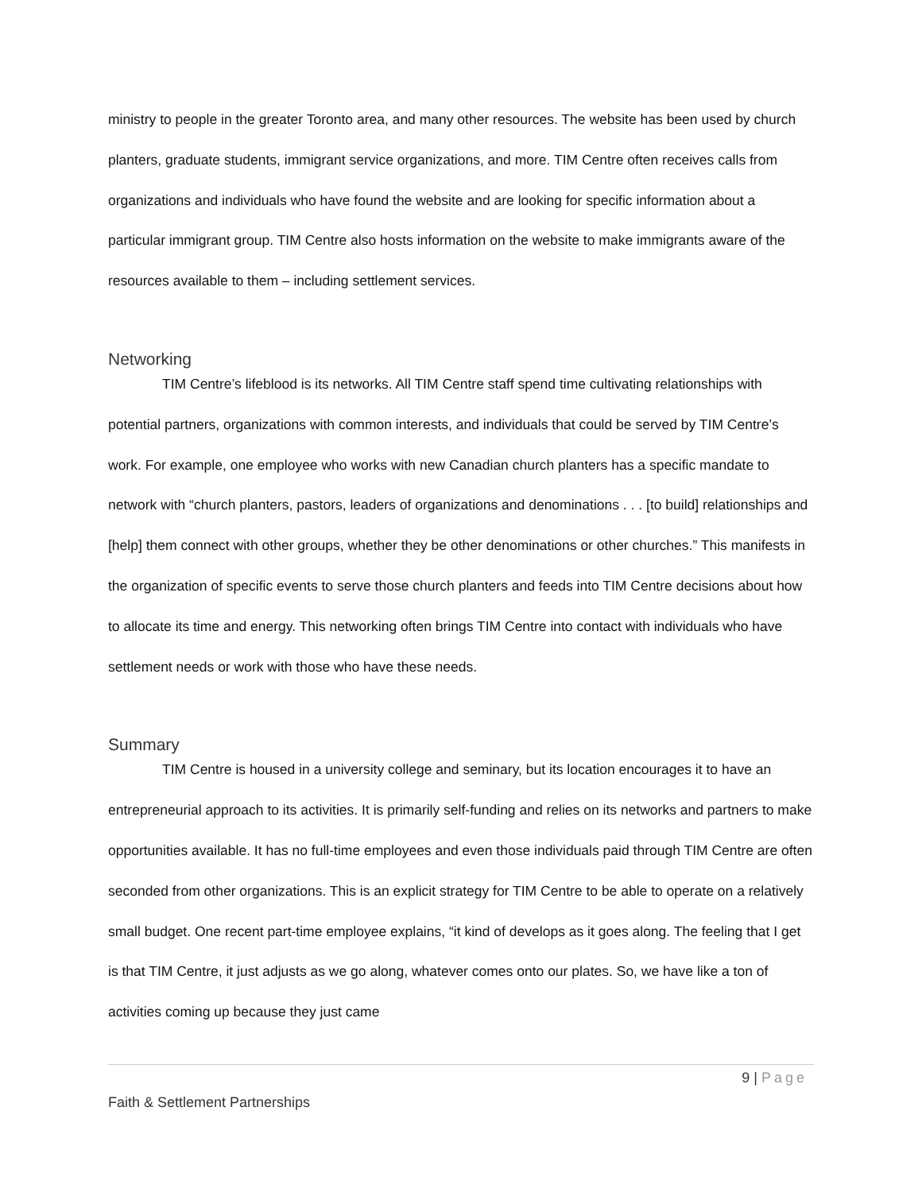ministry to people in the greater Toronto area, and many other resources. The website has been used by church planters, graduate students, immigrant service organizations, and more. TIM Centre often receives calls from organizations and individuals who have found the website and are looking for specific information about a particular immigrant group. TIM Centre also hosts information on the website to make immigrants aware of the resources available to them – including settlement services.
Networking
TIM Centre’s lifeblood is its networks. All TIM Centre staff spend time cultivating relationships with potential partners, organizations with common interests, and individuals that could be served by TIM Centre’s work. For example, one employee who works with new Canadian church planters has a specific mandate to network with “church planters, pastors, leaders of organizations and denominations . . . [to build] relationships and [help] them connect with other groups, whether they be other denominations or other churches.” This manifests in the organization of specific events to serve those church planters and feeds into TIM Centre decisions about how to allocate its time and energy. This networking often brings TIM Centre into contact with individuals who have settlement needs or work with those who have these needs.
Summary
TIM Centre is housed in a university college and seminary, but its location encourages it to have an entrepreneurial approach to its activities. It is primarily self-funding and relies on its networks and partners to make opportunities available. It has no full-time employees and even those individuals paid through TIM Centre are often seconded from other organizations. This is an explicit strategy for TIM Centre to be able to operate on a relatively small budget. One recent part-time employee explains, “it kind of develops as it goes along. The feeling that I get is that TIM Centre, it just adjusts as we go along, whatever comes onto our plates. So, we have like a ton of activities coming up because they just came
9 | Page
Faith & Settlement Partnerships